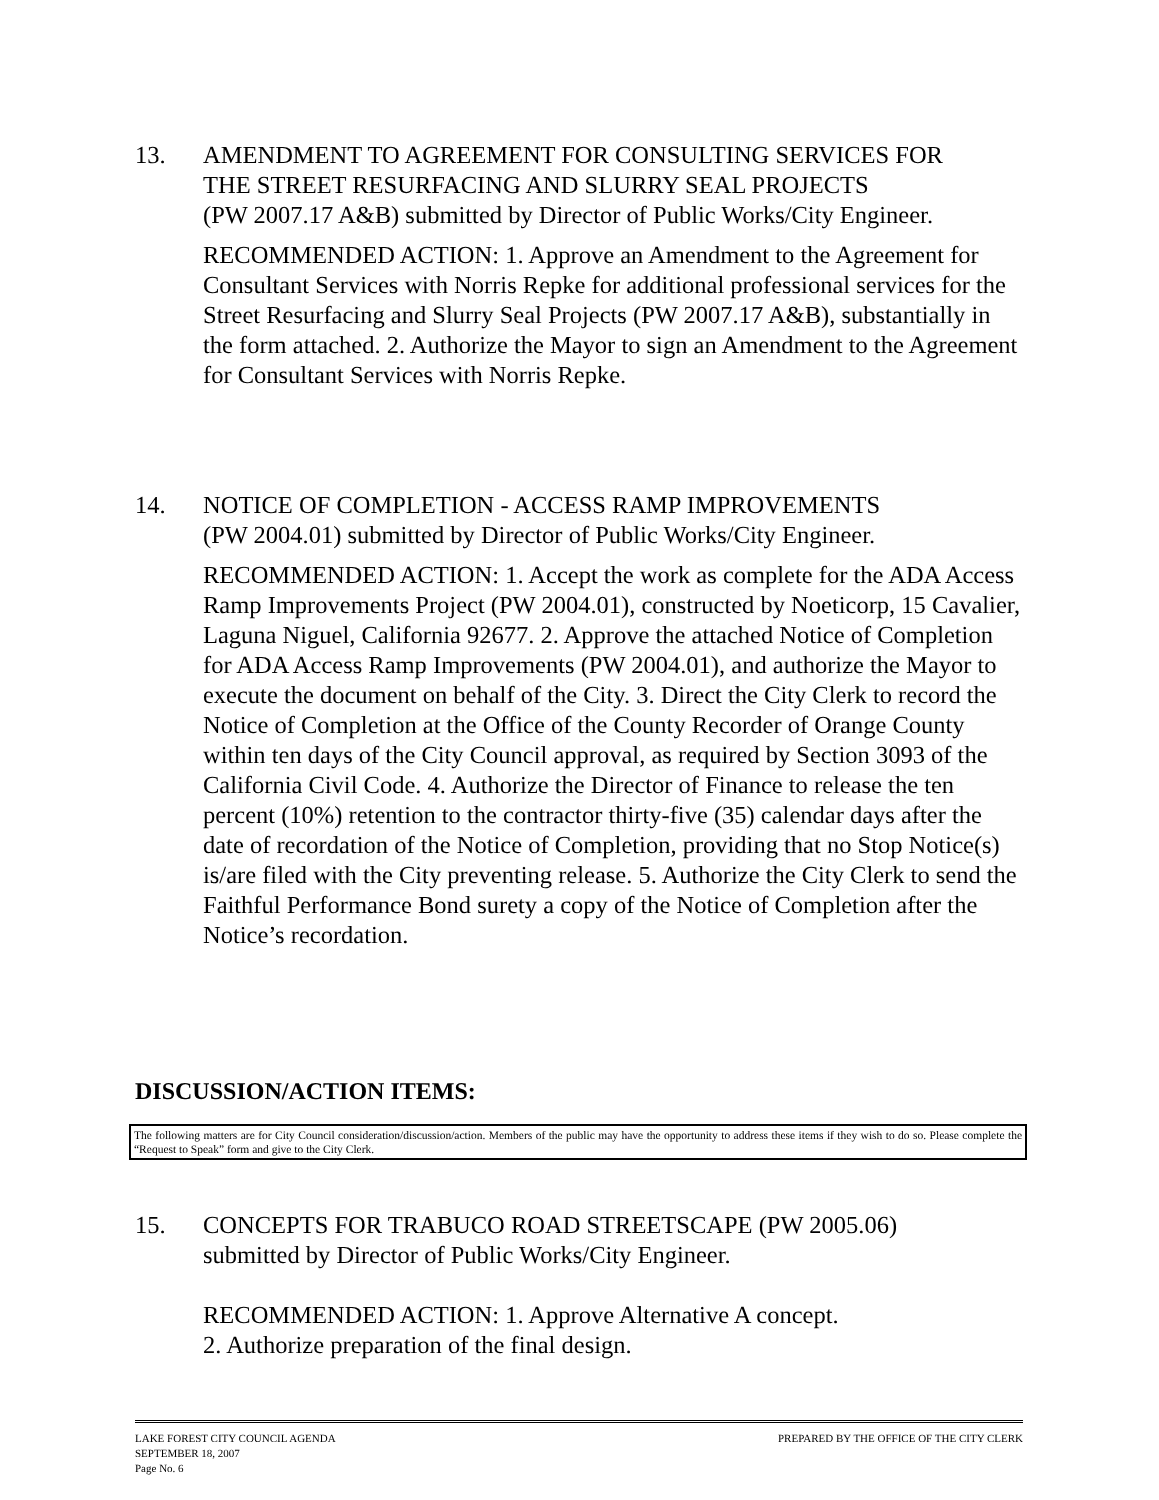13. AMENDMENT TO AGREEMENT FOR CONSULTING SERVICES FOR
THE STREET RESURFACING AND SLURRY SEAL PROJECTS
(PW 2007.17 A&B) submitted by Director of Public Works/City Engineer.
RECOMMENDED ACTION: 1. Approve an Amendment to the Agreement for Consultant Services with Norris Repke for additional professional services for the Street Resurfacing and Slurry Seal Projects (PW 2007.17 A&B), substantially in the form attached. 2. Authorize the Mayor to sign an Amendment to the Agreement for Consultant Services with Norris Repke.
14. NOTICE OF COMPLETION - ACCESS RAMP IMPROVEMENTS
(PW 2004.01) submitted by Director of Public Works/City Engineer.
RECOMMENDED ACTION: 1. Accept the work as complete for the ADA Access Ramp Improvements Project (PW 2004.01), constructed by Noeticorp, 15 Cavalier, Laguna Niguel, California 92677. 2. Approve the attached Notice of Completion for ADA Access Ramp Improvements (PW 2004.01), and authorize the Mayor to execute the document on behalf of the City. 3. Direct the City Clerk to record the Notice of Completion at the Office of the County Recorder of Orange County within ten days of the City Council approval, as required by Section 3093 of the California Civil Code. 4. Authorize the Director of Finance to release the ten percent (10%) retention to the contractor thirty-five (35) calendar days after the date of recordation of the Notice of Completion, providing that no Stop Notice(s) is/are filed with the City preventing release. 5. Authorize the City Clerk to send the Faithful Performance Bond surety a copy of the Notice of Completion after the Notice’s recordation.
DISCUSSION/ACTION ITEMS:
The following matters are for City Council consideration/discussion/action. Members of the public may have the opportunity to address these items if they wish to do so. Please complete the “Request to Speak” form and give to the City Clerk.
15. CONCEPTS FOR TRABUCO ROAD STREETSCAPE (PW 2005.06)
submitted by Director of Public Works/City Engineer.
RECOMMENDED ACTION: 1. Approve Alternative A concept.
2. Authorize preparation of the final design.
PREPARED BY THE OFFICE OF THE CITY CLERK LAKE FOREST CITY COUNCIL AGENDA
SEPTEMBER 18, 2007
Page No. 6